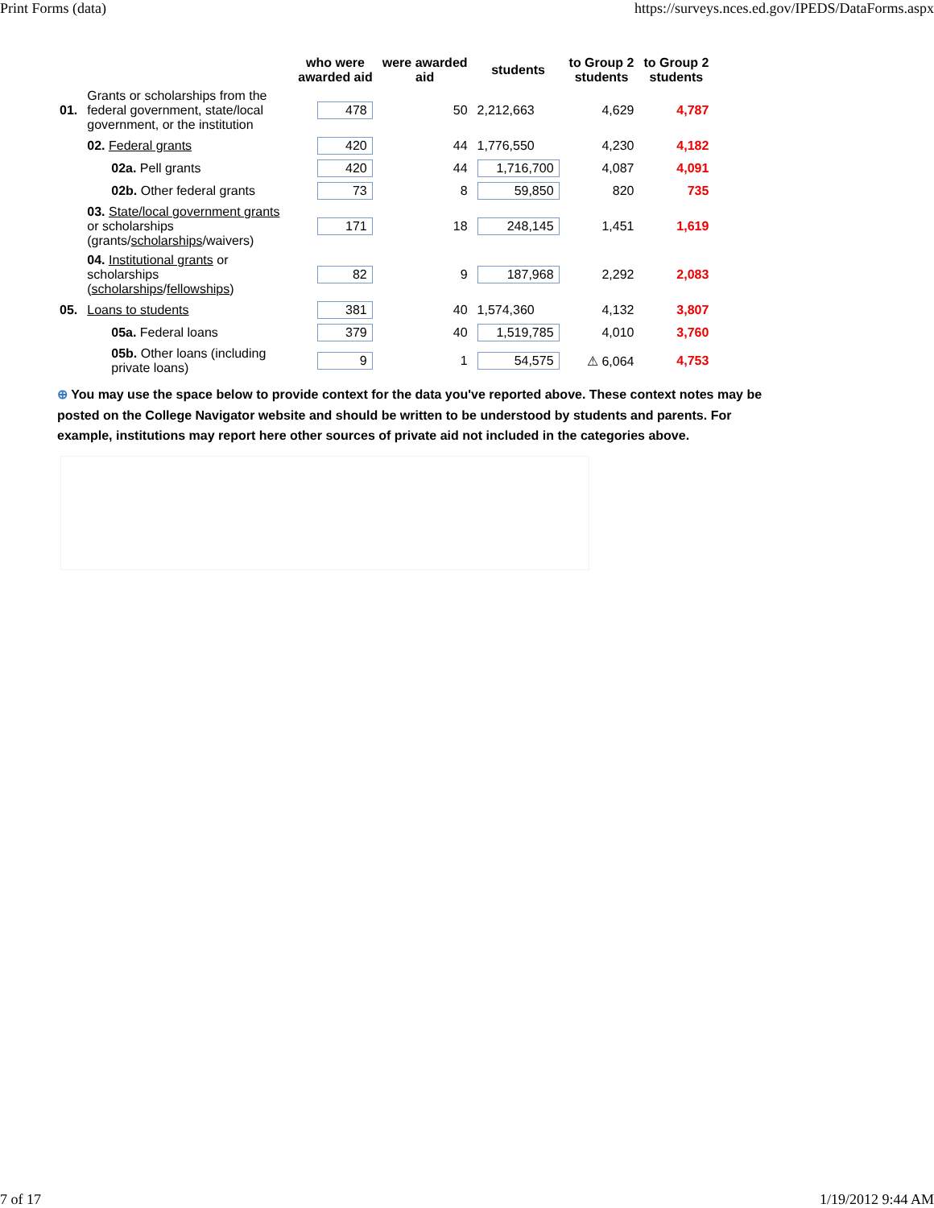Print Forms (data) https://surveys.nces.ed.gov/IPEDS/DataForms.aspx
| | | who were awarded aid | were awarded aid | students | to Group 2 students | to Group 2 students |
| --- | --- | --- | --- | --- | --- | --- |
| 01. | Grants or scholarships from the federal government, state/local government, or the institution | 478 | 50 | 2,212,663 | 4,629 | 4,787 |
| | 02. Federal grants | 420 | 44 | 1,776,550 | 4,230 | 4,182 |
| | 02a. Pell grants | 420 | 44 | 1,716,700 | 4,087 | 4,091 |
| | 02b. Other federal grants | 73 | 8 | 59,850 | 820 | 735 |
| | 03. State/local government grants or scholarships (grants/ scholarships /waivers) | 171 | 18 | 248,145 | 1,451 | 1,619 |
| | 04. Institutional grants or scholarships ( scholarships / fellowships ) | 82 | 9 | 187,968 | 2,292 | 2,083 |
| 05. | Loans to students | 381 | 40 | 1,574,360 | 4,132 | 3,807 |
| | 05a. Federal loans | 379 | 40 | 1,519,785 | 4,010 | 3,760 |
| | 05b. Other loans (including private loans) | 9 | 1 | 54,575 | ⚠ 6,064 | 4,753 |
⊕ You may use the space below to provide context for the data you've reported above. These context notes may be posted on the College Navigator website and should be written to be understood by students and parents. For example, institutions may report here other sources of private aid not included in the categories above.
7 of 17 1/19/2012 9:44 AM